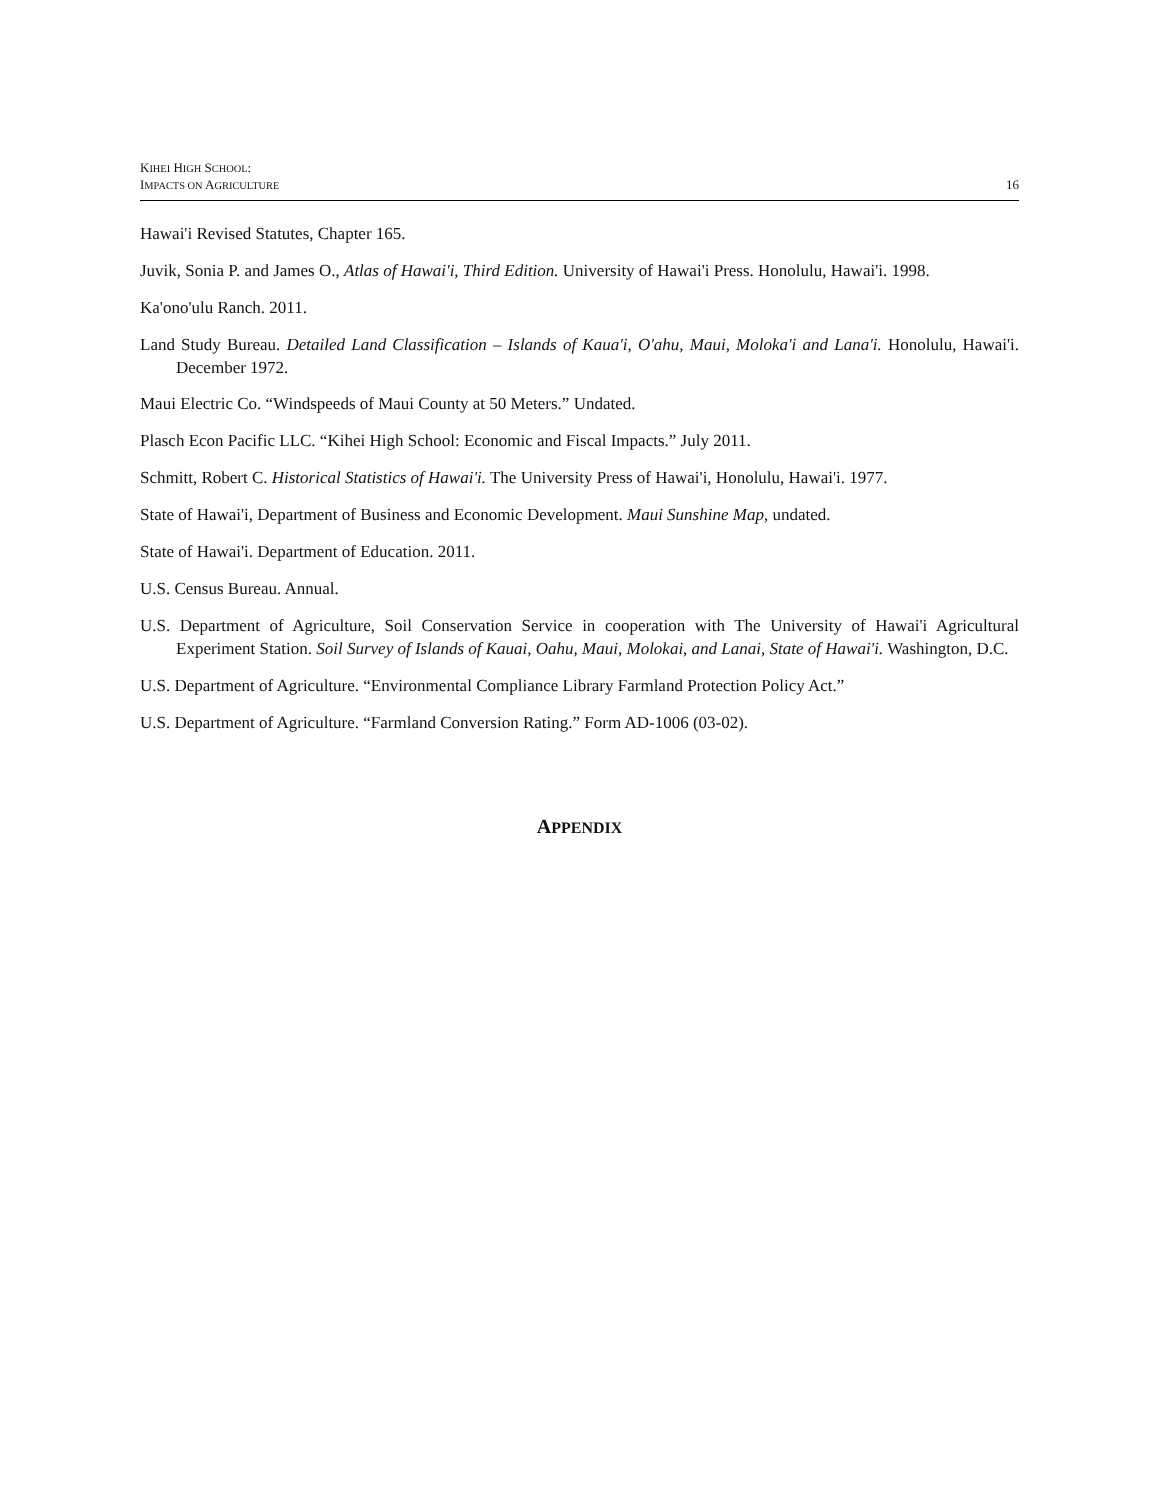KIHEI HIGH SCHOOL:
IMPACTS ON AGRICULTURE
16
Hawai'i Revised Statutes, Chapter 165.
Juvik, Sonia P. and James O., Atlas of Hawai'i, Third Edition. University of Hawai'i Press. Honolulu, Hawai'i. 1998.
Ka'ono'ulu Ranch. 2011.
Land Study Bureau. Detailed Land Classification – Islands of Kaua'i, O'ahu, Maui, Moloka'i and Lana'i. Honolulu, Hawai'i. December 1972.
Maui Electric Co. “Windspeeds of Maui County at 50 Meters.” Undated.
Plasch Econ Pacific LLC. “Kihei High School: Economic and Fiscal Impacts.” July 2011.
Schmitt, Robert C. Historical Statistics of Hawai'i. The University Press of Hawai'i, Honolulu, Hawai'i. 1977.
State of Hawai'i, Department of Business and Economic Development. Maui Sunshine Map, undated.
State of Hawai'i. Department of Education. 2011.
U.S. Census Bureau. Annual.
U.S. Department of Agriculture, Soil Conservation Service in cooperation with The University of Hawai'i Agricultural Experiment Station. Soil Survey of Islands of Kauai, Oahu, Maui, Molokai, and Lanai, State of Hawai'i. Washington, D.C.
U.S. Department of Agriculture. “Environmental Compliance Library Farmland Protection Policy Act.”
U.S. Department of Agriculture. “Farmland Conversion Rating.” Form AD-1006 (03-02).
APPENDIX